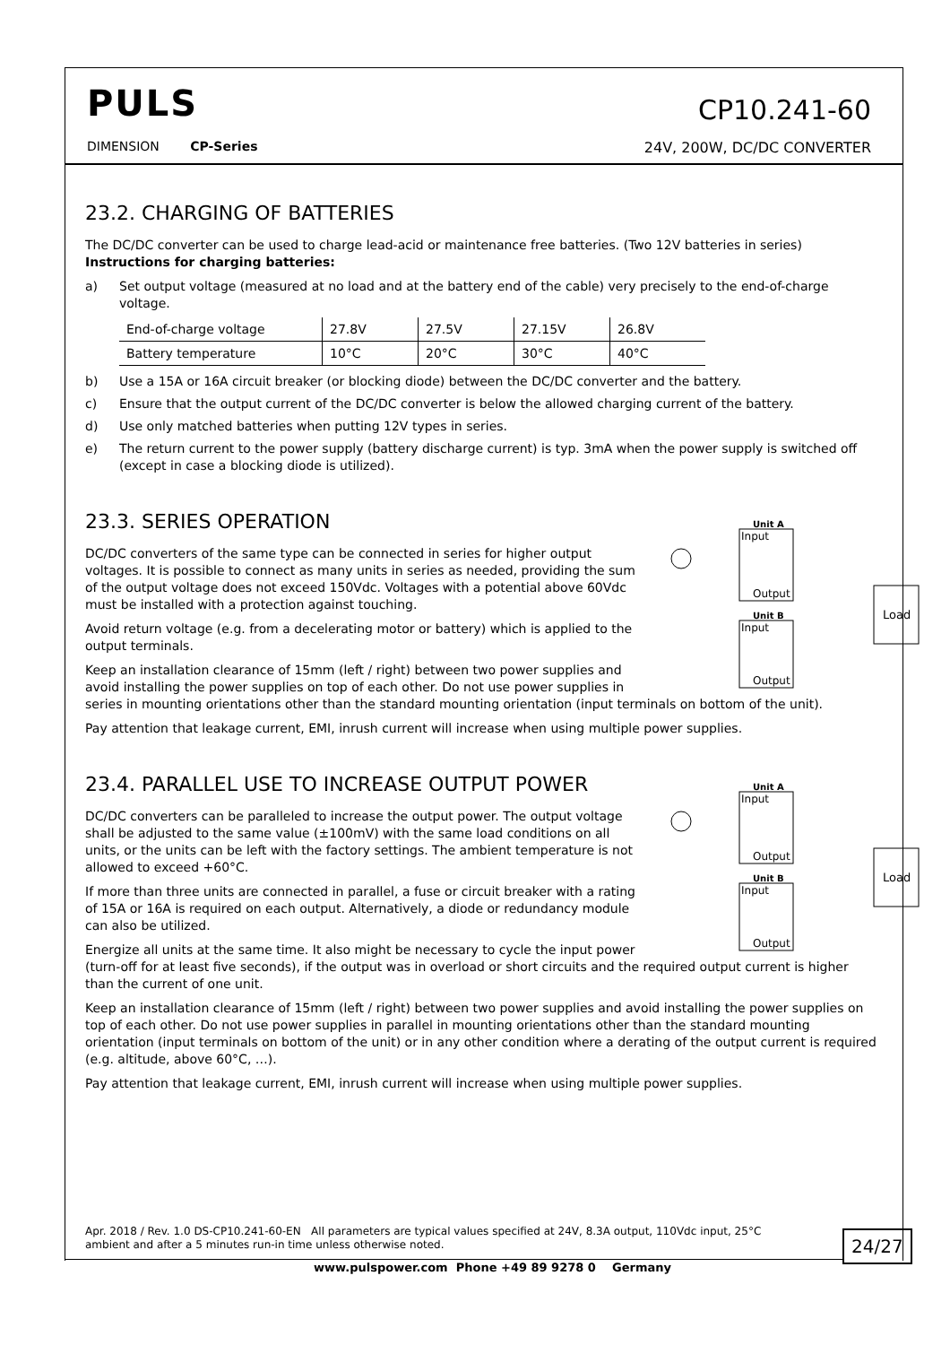PULS
DIMENSION CP-Series
CP10.241-60
24V, 200W, DC/DC CONVERTER
23.2. CHARGING OF BATTERIES
The DC/DC converter can be used to charge lead-acid or maintenance free batteries. (Two 12V batteries in series)
Instructions for charging batteries:
a) Set output voltage (measured at no load and at the battery end of the cable) very precisely to the end-of-charge voltage.
| End-of-charge voltage | 27.8V | 27.5V | 27.15V | 26.8V |
| Battery temperature | 10°C | 20°C | 30°C | 40°C |
b) Use a 15A or 16A circuit breaker (or blocking diode) between the DC/DC converter and the battery.
c) Ensure that the output current of the DC/DC converter is below the allowed charging current of the battery.
d) Use only matched batteries when putting 12V types in series.
e) The return current to the power supply (battery discharge current) is typ. 3mA when the power supply is switched off (except in case a blocking diode is utilized).
23.3. SERIES OPERATION
Unit A
Input
Output
Unit B
Input
Output
Load
DC/DC converters of the same type can be connected in series for higher output voltages. It is possible to connect as many units in series as needed, providing the sum of the output voltage does not exceed 150Vdc. Voltages with a potential above 60Vdc must be installed with a protection against touching.
Avoid return voltage (e.g. from a decelerating motor or battery) which is applied to the output terminals.
Keep an installation clearance of 15mm (left / right) between two power supplies and avoid installing the power supplies on top of each other. Do not use power supplies in series in mounting orientations other than the standard mounting orientation (input terminals on bottom of the unit).
Pay attention that leakage current, EMI, inrush current will increase when using multiple power supplies.
23.4. PARALLEL USE TO INCREASE OUTPUT POWER
Unit A
Input
Output
Unit B
Input
Output
Load
DC/DC converters can be paralleled to increase the output power. The output voltage shall be adjusted to the same value (±100mV) with the same load conditions on all units, or the units can be left with the factory settings. The ambient temperature is not allowed to exceed +60°C.
If more than three units are connected in parallel, a fuse or circuit breaker with a rating of 15A or 16A is required on each output. Alternatively, a diode or redundancy module can also be utilized.
Energize all units at the same time. It also might be necessary to cycle the input power (turn-off for at least five seconds), if the output was in overload or short circuits and the required output current is higher than the current of one unit.
Keep an installation clearance of 15mm (left / right) between two power supplies and avoid installing the power supplies on top of each other. Do not use power supplies in parallel in mounting orientations other than the standard mounting orientation (input terminals on bottom of the unit) or in any other condition where a derating of the output current is required (e.g. altitude, above 60°C, …).
Pay attention that leakage current, EMI, inrush current will increase when using multiple power supplies.
Apr. 2018 / Rev. 1.0 DS-CP10.241-60-EN All parameters are typical values specified at 24V, 8.3A output, 110Vdc input, 25°C ambient and after a 5 minutes run-in time unless otherwise noted.
24/27
www.pulspower.com Phone +49 89 9278 0 Germany